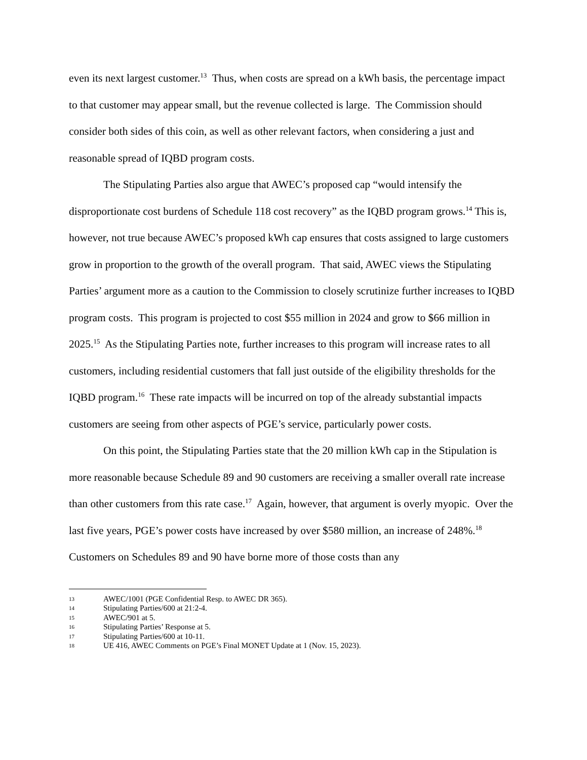even its next largest customer.<sup>13</sup> Thus, when costs are spread on a kWh basis, the percentage impact to that customer may appear small, but the revenue collected is large. The Commission should consider both sides of this coin, as well as other relevant factors, when considering a just and reasonable spread of IQBD program costs.
The Stipulating Parties also argue that AWEC’s proposed cap “would intensify the disproportionate cost burdens of Schedule 118 cost recovery” as the IQBD program grows.<sup>14</sup> This is, however, not true because AWEC’s proposed kWh cap ensures that costs assigned to large customers grow in proportion to the growth of the overall program. That said, AWEC views the Stipulating Parties’ argument more as a caution to the Commission to closely scrutinize further increases to IQBD program costs. This program is projected to cost $55 million in 2024 and grow to $66 million in 2025.<sup>15</sup> As the Stipulating Parties note, further increases to this program will increase rates to all customers, including residential customers that fall just outside of the eligibility thresholds for the IQBD program.<sup>16</sup> These rate impacts will be incurred on top of the already substantial impacts customers are seeing from other aspects of PGE’s service, particularly power costs.
On this point, the Stipulating Parties state that the 20 million kWh cap in the Stipulation is more reasonable because Schedule 89 and 90 customers are receiving a smaller overall rate increase than other customers from this rate case.<sup>17</sup> Again, however, that argument is overly myopic. Over the last five years, PGE’s power costs have increased by over $580 million, an increase of 248%.<sup>18</sup> Customers on Schedules 89 and 90 have borne more of those costs than any
13 AWEC/1001 (PGE Confidential Resp. to AWEC DR 365).
14 Stipulating Parties/600 at 21:2-4.
15 AWEC/901 at 5.
16 Stipulating Parties’ Response at 5.
17 Stipulating Parties/600 at 10-11.
18 UE 416, AWEC Comments on PGE’s Final MONET Update at 1 (Nov. 15, 2023).